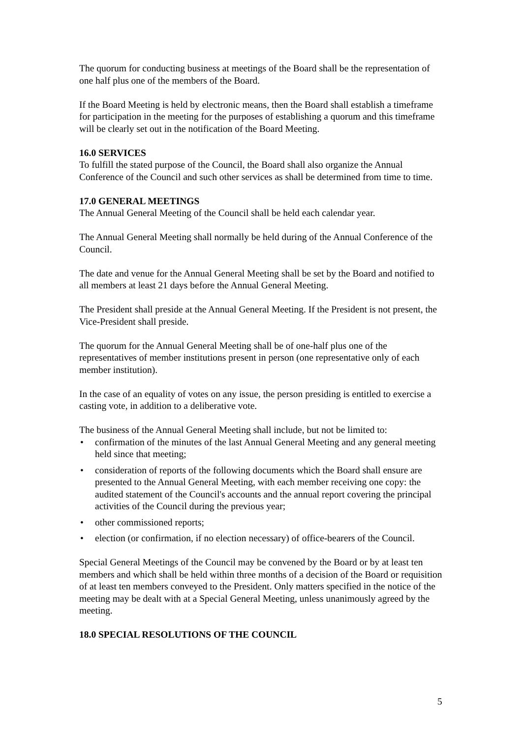The quorum for conducting business at meetings of the Board shall be the representation of one half plus one of the members of the Board.
If the Board Meeting is held by electronic means, then the Board shall establish a timeframe for participation in the meeting for the purposes of establishing a quorum and this timeframe will be clearly set out in the notification of the Board Meeting.
16.0 SERVICES
To fulfill the stated purpose of the Council, the Board shall also organize the Annual Conference of the Council and such other services as shall be determined from time to time.
17.0 GENERAL MEETINGS
The Annual General Meeting of the Council shall be held each calendar year.
The Annual General Meeting shall normally be held during of the Annual Conference of the Council.
The date and venue for the Annual General Meeting shall be set by the Board and notified to all members at least 21 days before the Annual General Meeting.
The President shall preside at the Annual General Meeting. If the President is not present, the Vice-President shall preside.
The quorum for the Annual General Meeting shall be of one-half plus one of the representatives of member institutions present in person (one representative only of each member institution).
In the case of an equality of votes on any issue, the person presiding is entitled to exercise a casting vote, in addition to a deliberative vote.
The business of the Annual General Meeting shall include, but not be limited to:
• confirmation of the minutes of the last Annual General Meeting and any general meeting held since that meeting;
• consideration of reports of the following documents which the Board shall ensure are presented to the Annual General Meeting, with each member receiving one copy: the audited statement of the Council's accounts and the annual report covering the principal activities of the Council during the previous year;
• other commissioned reports;
• election (or confirmation, if no election necessary) of office-bearers of the Council.
Special General Meetings of the Council may be convened by the Board or by at least ten members and which shall be held within three months of a decision of the Board or requisition of at least ten members conveyed to the President. Only matters specified in the notice of the meeting may be dealt with at a Special General Meeting, unless unanimously agreed by the meeting.
18.0 SPECIAL RESOLUTIONS OF THE COUNCIL
5